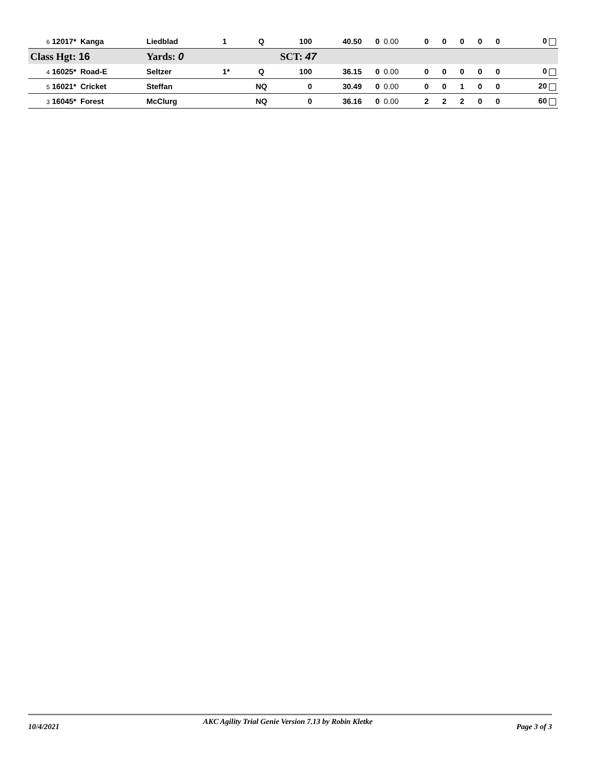| 6 12017* | Kanga | Liedblad | 1 | Q | 100 | 40.50 | 0 | 0.00 | 0 | 0 | 0 | 0 | 0 | 0 |
| Class Hgt: 16 | | Yards: 0 | | | SCT: 47 | | | | | | | | | |
| 4 16025* | Road-E | Seltzer | 1* | Q | 100 | 36.15 | 0 | 0.00 | 0 | 0 | 0 | 0 | 0 | 0 |
| 5 16021* | Cricket | Steffan | | NQ | 0 | 30.49 | 0 | 0.00 | 0 | 0 | 1 | 0 | 0 | 20 |
| 3 16045* | Forest | McClurg | | NQ | 0 | 36.16 | 0 | 0.00 | 2 | 2 | 2 | 0 | 0 | 60 |
10/4/2021 AKC Agility Trial Genie Version 7.13 by Robin Kletke Page 3 of 3